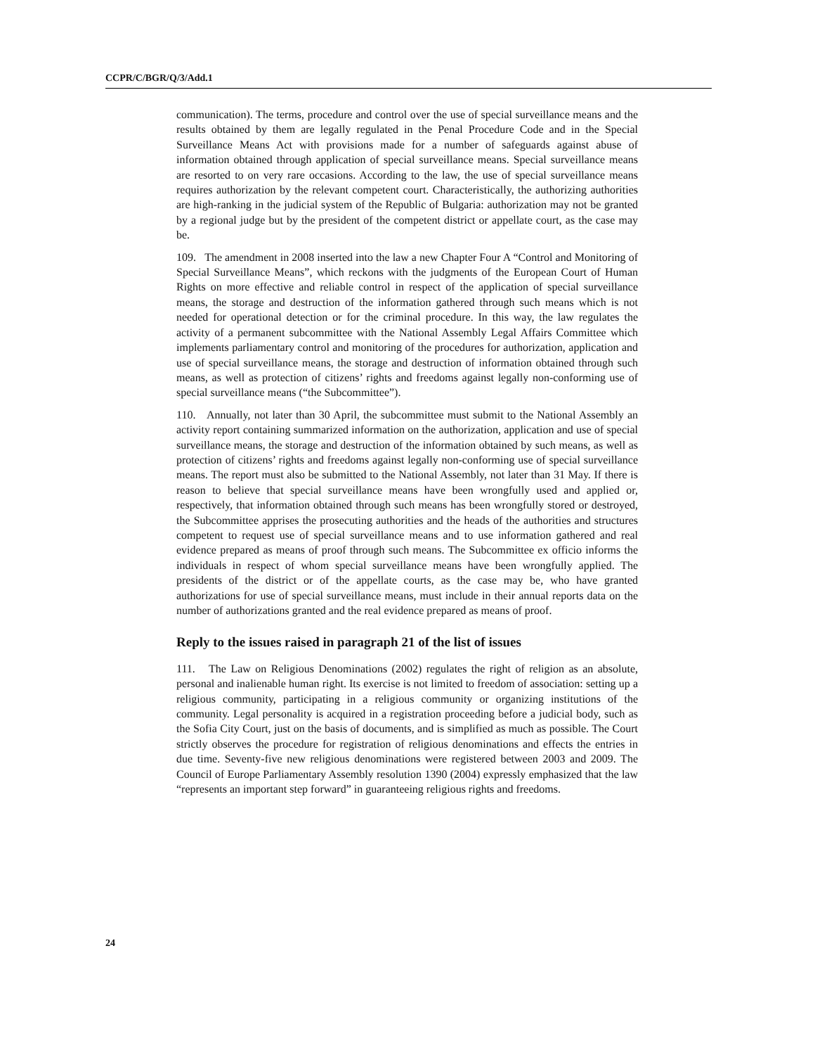CCPR/C/BGR/Q/3/Add.1
communication). The terms, procedure and control over the use of special surveillance means and the results obtained by them are legally regulated in the Penal Procedure Code and in the Special Surveillance Means Act with provisions made for a number of safeguards against abuse of information obtained through application of special surveillance means. Special surveillance means are resorted to on very rare occasions. According to the law, the use of special surveillance means requires authorization by the relevant competent court. Characteristically, the authorizing authorities are high-ranking in the judicial system of the Republic of Bulgaria: authorization may not be granted by a regional judge but by the president of the competent district or appellate court, as the case may be.
109. The amendment in 2008 inserted into the law a new Chapter Four A “Control and Monitoring of Special Surveillance Means”, which reckons with the judgments of the European Court of Human Rights on more effective and reliable control in respect of the application of special surveillance means, the storage and destruction of the information gathered through such means which is not needed for operational detection or for the criminal procedure. In this way, the law regulates the activity of a permanent subcommittee with the National Assembly Legal Affairs Committee which implements parliamentary control and monitoring of the procedures for authorization, application and use of special surveillance means, the storage and destruction of information obtained through such means, as well as protection of citizens’ rights and freedoms against legally non-conforming use of special surveillance means (“the Subcommittee”).
110. Annually, not later than 30 April, the subcommittee must submit to the National Assembly an activity report containing summarized information on the authorization, application and use of special surveillance means, the storage and destruction of the information obtained by such means, as well as protection of citizens’ rights and freedoms against legally non-conforming use of special surveillance means. The report must also be submitted to the National Assembly, not later than 31 May. If there is reason to believe that special surveillance means have been wrongfully used and applied or, respectively, that information obtained through such means has been wrongfully stored or destroyed, the Subcommittee apprises the prosecuting authorities and the heads of the authorities and structures competent to request use of special surveillance means and to use information gathered and real evidence prepared as means of proof through such means. The Subcommittee ex officio informs the individuals in respect of whom special surveillance means have been wrongfully applied. The presidents of the district or of the appellate courts, as the case may be, who have granted authorizations for use of special surveillance means, must include in their annual reports data on the number of authorizations granted and the real evidence prepared as means of proof.
Reply to the issues raised in paragraph 21 of the list of issues
111. The Law on Religious Denominations (2002) regulates the right of religion as an absolute, personal and inalienable human right. Its exercise is not limited to freedom of association: setting up a religious community, participating in a religious community or organizing institutions of the community. Legal personality is acquired in a registration proceeding before a judicial body, such as the Sofia City Court, just on the basis of documents, and is simplified as much as possible. The Court strictly observes the procedure for registration of religious denominations and effects the entries in due time. Seventy-five new religious denominations were registered between 2003 and 2009. The Council of Europe Parliamentary Assembly resolution 1390 (2004) expressly emphasized that the law “represents an important step forward” in guaranteeing religious rights and freedoms.
24